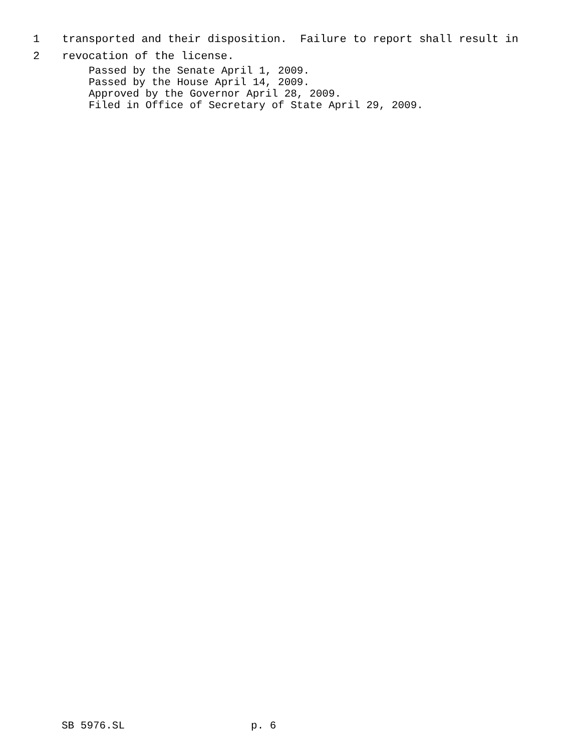1 transported and their disposition. Failure to report shall result in
2 revocation of the license.
Passed by the Senate April 1, 2009. Passed by the House April 14, 2009. Approved by the Governor April 28, 2009. Filed in Office of Secretary of State April 29, 2009.
SB 5976.SL p. 6